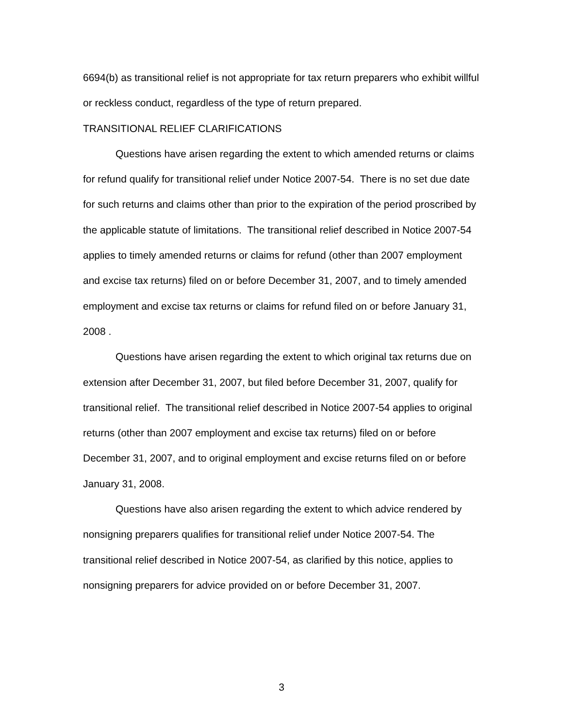6694(b) as transitional relief is not appropriate for tax return preparers who exhibit willful or reckless conduct, regardless of the type of return prepared.
TRANSITIONAL RELIEF CLARIFICATIONS
Questions have arisen regarding the extent to which amended returns or claims for refund qualify for transitional relief under Notice 2007-54. There is no set due date for such returns and claims other than prior to the expiration of the period proscribed by the applicable statute of limitations. The transitional relief described in Notice 2007-54 applies to timely amended returns or claims for refund (other than 2007 employment and excise tax returns) filed on or before December 31, 2007, and to timely amended employment and excise tax returns or claims for refund filed on or before January 31, 2008 .
Questions have arisen regarding the extent to which original tax returns due on extension after December 31, 2007, but filed before December 31, 2007, qualify for transitional relief. The transitional relief described in Notice 2007-54 applies to original returns (other than 2007 employment and excise tax returns) filed on or before December 31, 2007, and to original employment and excise returns filed on or before January 31, 2008.
Questions have also arisen regarding the extent to which advice rendered by nonsigning preparers qualifies for transitional relief under Notice 2007-54. The transitional relief described in Notice 2007-54, as clarified by this notice, applies to nonsigning preparers for advice provided on or before December 31, 2007.
3